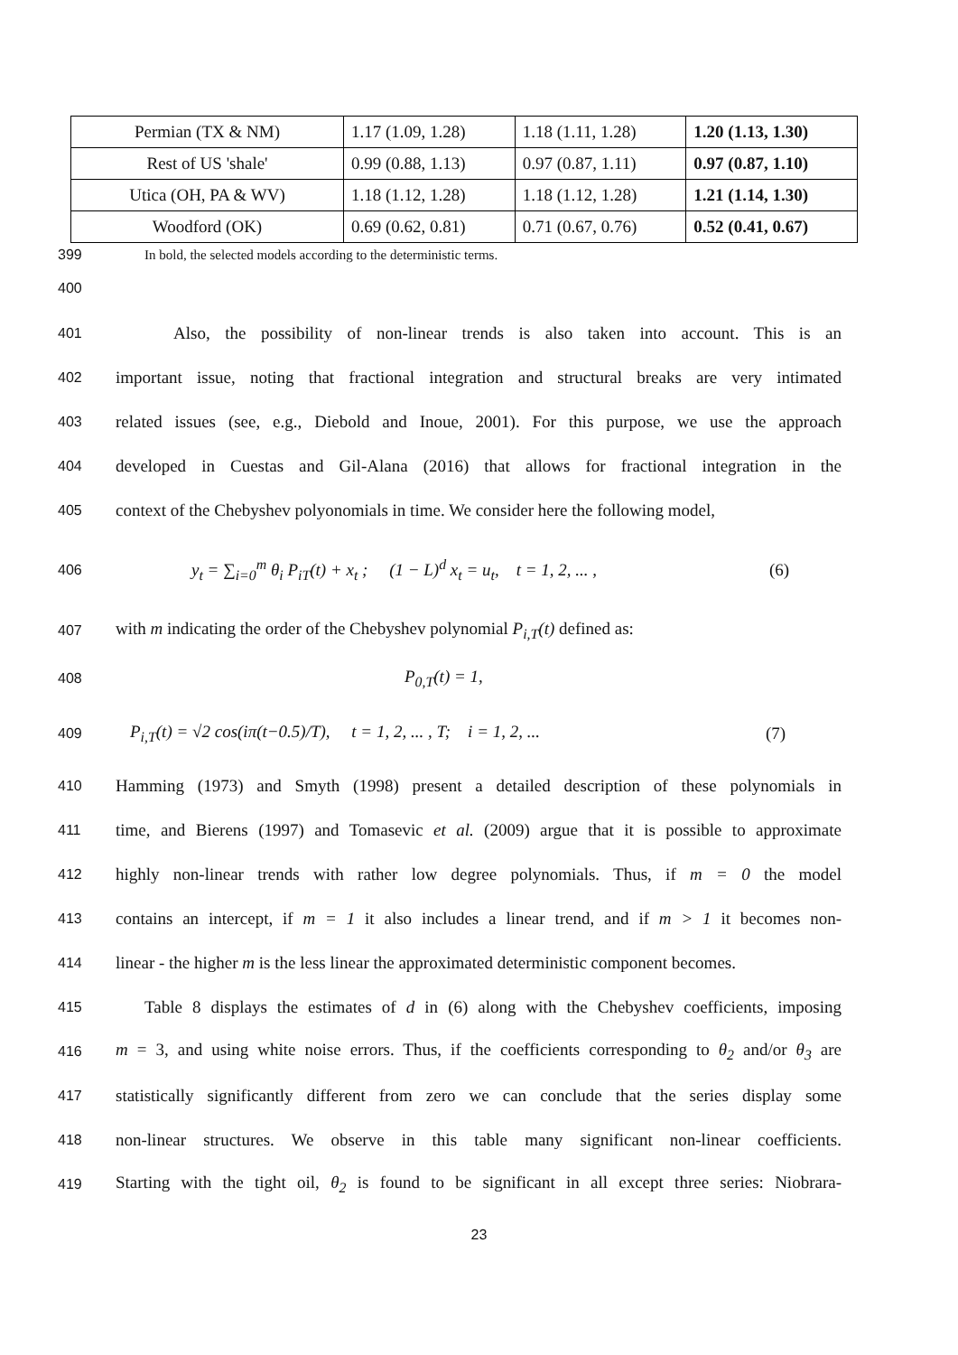| Permian (TX & NM) | 1.17 (1.09, 1.28) | 1.18 (1.11, 1.28) | 1.20 (1.13, 1.30) |
| Rest of US 'shale' | 0.99 (0.88, 1.13) | 0.97 (0.87, 1.11) | 0.97 (0.87, 1.10) |
| Utica (OH, PA & WV) | 1.18 (1.12, 1.28) | 1.18 (1.12, 1.28) | 1.21 (1.14, 1.30) |
| Woodford (OK) | 0.69 (0.62, 0.81) | 0.71 (0.67, 0.76) | 0.52 (0.41, 0.67) |
399 In bold, the selected models according to the deterministic terms.
400
401 Also, the possibility of non-linear trends is also taken into account. This is an
402 important issue, noting that fractional integration and structural breaks are very intimated
403 related issues (see, e.g., Diebold and Inoue, 2001). For this purpose, we use the approach
404 developed in Cuestas and Gil-Alana (2016) that allows for fractional integration in the
405 context of the Chebyshev polyonomials in time. We consider here the following model,
406 y<sub>t</sub> = ∑<sub>i=0</sub><sup>m</sup> θ<sub>i</sub> P<sub>iT</sub>(t) + x<sub>t</sub> ; (1 − L)<sup>d</sup> x<sub>t</sub> = u<sub>t</sub>, t = 1, 2, ... , (6)
407 with m indicating the order of the Chebyshev polynomial P<sub>i,T</sub>(t) defined as:
408 P<sub>0,T</sub>(t) = 1,
409 P<sub>i,T</sub>(t) = √2 cos(iπ(t−0.5)/T), t = 1, 2, ... , T; i = 1, 2, ... (7)
410 Hamming (1973) and Smyth (1998) present a detailed description of these polynomials in
411 time, and Bierens (1997) and Tomasevic et al. (2009) argue that it is possible to approximate
412 highly non-linear trends with rather low degree polynomials. Thus, if m = 0 the model
413 contains an intercept, if m = 1 it also includes a linear trend, and if m > 1 it becomes non-
414 linear - the higher m is the less linear the approximated deterministic component becomes.
415 Table 8 displays the estimates of d in (6) along with the Chebyshev coefficients, imposing
416 m = 3, and using white noise errors. Thus, if the coefficients corresponding to θ<sub>2</sub> and/or θ<sub>3</sub> are
417 statistically significantly different from zero we can conclude that the series display some
418 non-linear structures. We observe in this table many significant non-linear coefficients.
419 Starting with the tight oil, θ<sub>2</sub> is found to be significant in all except three series: Niobrara-
23